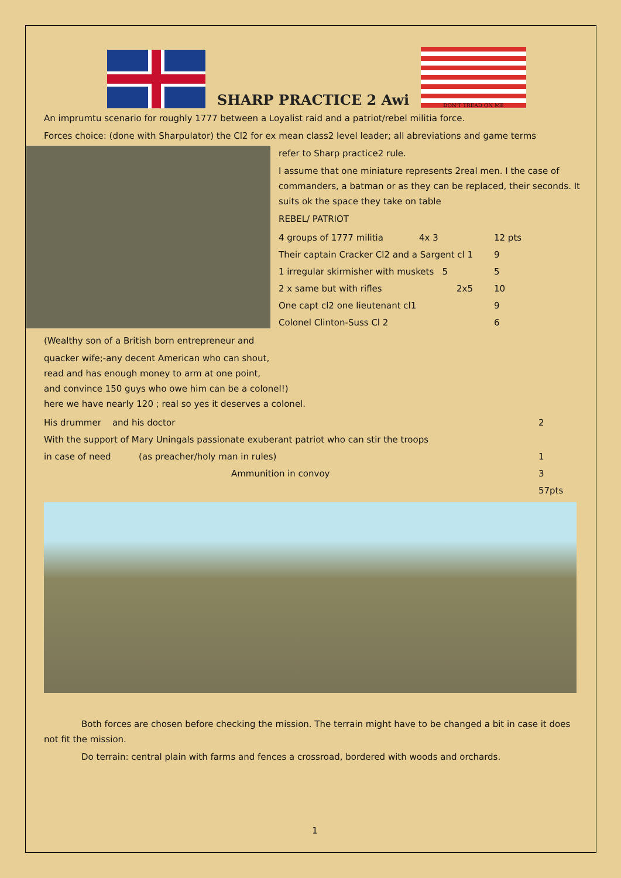SHARP PRACTICE 2 Awi
DON'T TREAD ON ME
An imprumtu scenario for roughly 1777 between a Loyalist raid and a patriot/rebel militia force.
Forces choice: (done with Sharpulator) the Cl2 for ex mean class2 level leader; all abreviations and game terms
refer to Sharp practice2 rule.
I assume that one miniature represents 2real men. I the case of commanders, a batman or as they can be replaced, their seconds. It suits ok the space they take on table
REBEL/ PATRIOT
| 4 groups of 1777 militia | 4x 3 | 12 pts |
| Their captain Cracker Cl2 and a Sargent cl 1 | | 9 |
| 1 irregular skirmisher with muskets 5 | | 5 |
| 2 x same but with rifles | 2x5 | 10 |
| One capt cl2 one lieutenant cl1 | | 9 |
| Colonel Clinton-Suss Cl 2 | | 6 |
(Wealthy son of a British born entrepreneur and
quacker wife;-any decent American who can shout,
read and has enough money to arm at one point,
and convince 150 guys who owe him can be a colonel!)
here we have nearly 120 ; real so yes it deserves a colonel.
| His drummer and his doctor | 2 |
| With the support of Mary Uningals passionate exuberant patriot who can stir the troops | |
| in case of need (as preacher/holy man in rules) | 1 |
| Ammunition in convoy | 3 |
| | 57pts |
Both forces are chosen before checking the mission. The terrain might have to be changed a bit in case it does not fit the mission.
Do terrain: central plain with farms and fences a crossroad, bordered with woods and orchards.
1